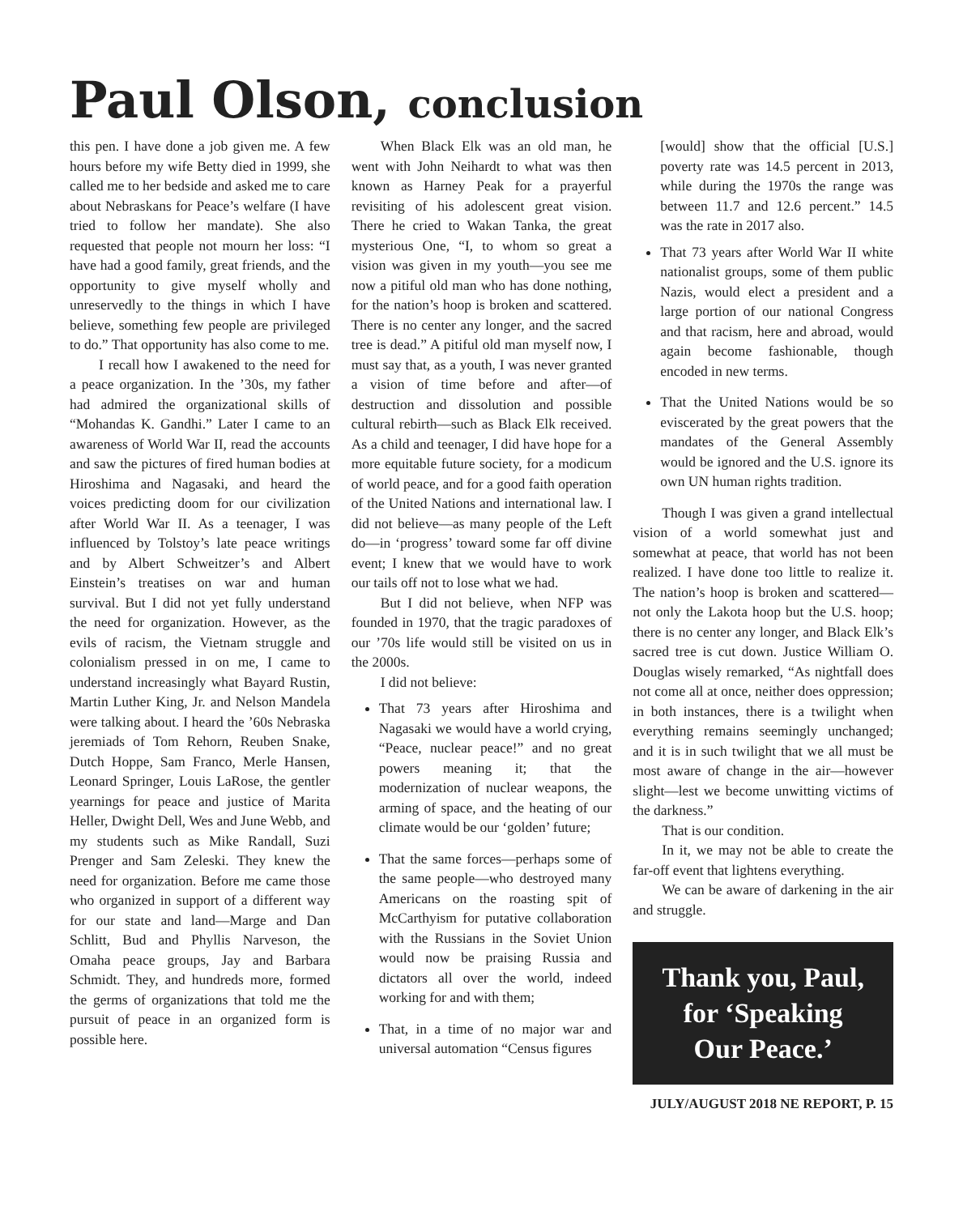Paul Olson, conclusion
this pen. I have done a job given me. A few hours before my wife Betty died in 1999, she called me to her bedside and asked me to care about Nebraskans for Peace’s welfare (I have tried to follow her mandate). She also requested that people not mourn her loss: “I have had a good family, great friends, and the opportunity to give myself wholly and unreservedly to the things in which I have believe, something few people are privileged to do.” That opportunity has also come to me.
I recall how I awakened to the need for a peace organization. In the ’30s, my father had admired the organizational skills of “Mohandas K. Gandhi.” Later I came to an awareness of World War II, read the accounts and saw the pictures of fired human bodies at Hiroshima and Nagasaki, and heard the voices predicting doom for our civilization after World War II. As a teenager, I was influenced by Tolstoy’s late peace writings and by Albert Schweitzer’s and Albert Einstein’s treatises on war and human survival. But I did not yet fully understand the need for organization. However, as the evils of racism, the Vietnam struggle and colonialism pressed in on me, I came to understand increasingly what Bayard Rustin, Martin Luther King, Jr. and Nelson Mandela were talking about. I heard the ’60s Nebraska jeremiads of Tom Rehorn, Reuben Snake, Dutch Hoppe, Sam Franco, Merle Hansen, Leonard Springer, Louis LaRose, the gentler yearnings for peace and justice of Marita Heller, Dwight Dell, Wes and June Webb, and my students such as Mike Randall, Suzi Prenger and Sam Zeleski. They knew the need for organization. Before me came those who organized in support of a different way for our state and land—Marge and Dan Schlitt, Bud and Phyllis Narveson, the Omaha peace groups, Jay and Barbara Schmidt. They, and hundreds more, formed the germs of organizations that told me the pursuit of peace in an organized form is possible here.
When Black Elk was an old man, he went with John Neihardt to what was then known as Harney Peak for a prayerful revisiting of his adolescent great vision. There he cried to Wakan Tanka, the great mysterious One, “I, to whom so great a vision was given in my youth—you see me now a pitiful old man who has done nothing, for the nation’s hoop is broken and scattered. There is no center any longer, and the sacred tree is dead.” A pitiful old man myself now, I must say that, as a youth, I was never granted a vision of time before and after—of destruction and dissolution and possible cultural rebirth—such as Black Elk received. As a child and teenager, I did have hope for a more equitable future society, for a modicum of world peace, and for a good faith operation of the United Nations and international law. I did not believe—as many people of the Left do—in ‘progress’ toward some far off divine event; I knew that we would have to work our tails off not to lose what we had.
But I did not believe, when NFP was founded in 1970, that the tragic paradoxes of our ’70s life would still be visited on us in the 2000s.
I did not believe:
That 73 years after Hiroshima and Nagasaki we would have a world crying, “Peace, nuclear peace!” and no great powers meaning it; that the modernization of nuclear weapons, the arming of space, and the heating of our climate would be our ‘golden’ future;
That the same forces—perhaps some of the same people—who destroyed many Americans on the roasting spit of McCarthyism for putative collaboration with the Russians in the Soviet Union would now be praising Russia and dictators all over the world, indeed working for and with them;
That, in a time of no major war and universal automation “Census figures
[would] show that the official [U.S.] poverty rate was 14.5 percent in 2013, while during the 1970s the range was between 11.7 and 12.6 percent.” 14.5 was the rate in 2017 also.
That 73 years after World War II white nationalist groups, some of them public Nazis, would elect a president and a large portion of our national Congress and that racism, here and abroad, would again become fashionable, though encoded in new terms.
That the United Nations would be so eviscerated by the great powers that the mandates of the General Assembly would be ignored and the U.S. ignore its own UN human rights tradition.
Though I was given a grand intellectual vision of a world somewhat just and somewhat at peace, that world has not been realized. I have done too little to realize it. The nation’s hoop is broken and scattered—not only the Lakota hoop but the U.S. hoop; there is no center any longer, and Black Elk’s sacred tree is cut down. Justice William O. Douglas wisely remarked, “As nightfall does not come all at once, neither does oppression; in both instances, there is a twilight when everything remains seemingly unchanged; and it is in such twilight that we all must be most aware of change in the air—however slight—lest we become unwitting victims of the darkness.”
That is our condition.
In it, we may not be able to create the far-off event that lightens everything.
We can be aware of darkening in the air and struggle.
Thank you, Paul,
for ‘Speaking
Our Peace.’
JULY/AUGUST 2018 NE REPORT, P. 15